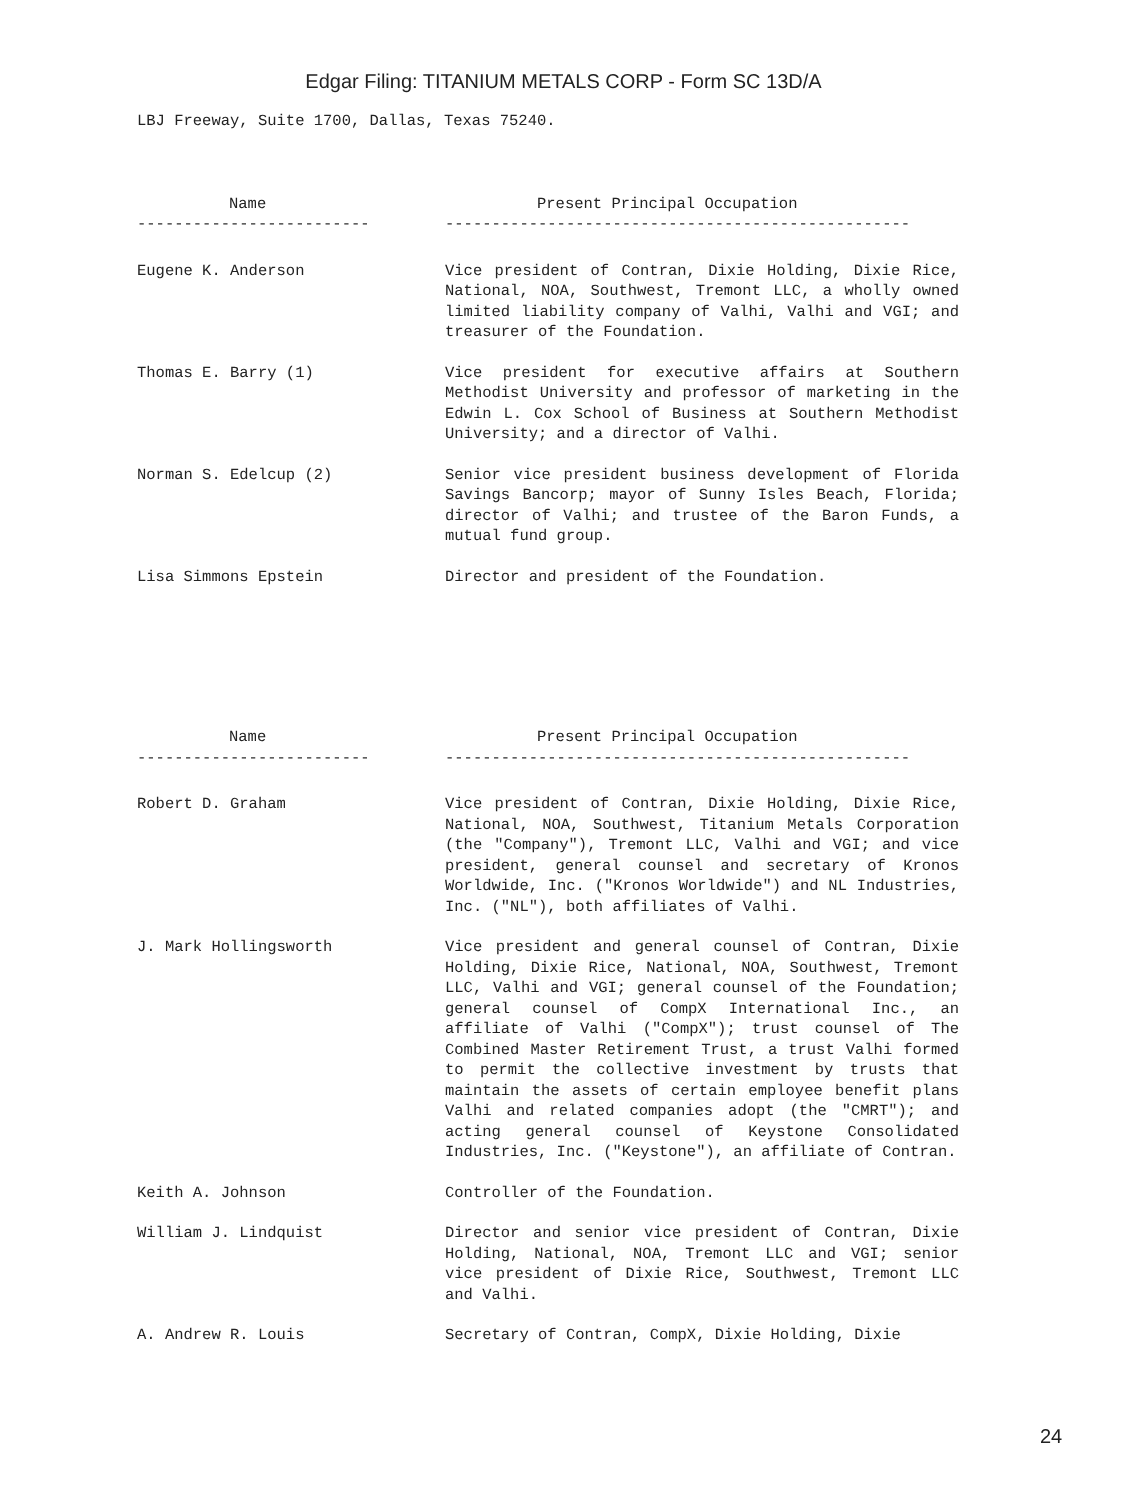Edgar Filing: TITANIUM METALS CORP - Form SC 13D/A
LBJ Freeway, Suite 1700, Dallas, Texas 75240.
| Name | Present Principal Occupation |
| --- | --- |
| ------------------------- | -------------------------------------------------- |
| Eugene K. Anderson | Vice president of Contran, Dixie Holding, Dixie Rice, National, NOA, Southwest, Tremont LLC, a wholly owned limited liability company of Valhi, Valhi and VGI; and treasurer of the Foundation. |
| Thomas E. Barry (1) | Vice president for executive affairs at Southern Methodist University and professor of marketing in the Edwin L. Cox School of Business at Southern Methodist University; and a director of Valhi. |
| Norman S. Edelcup (2) | Senior vice president business development of Florida Savings Bancorp; mayor of Sunny Isles Beach, Florida; director of Valhi; and trustee of the Baron Funds, a mutual fund group. |
| Lisa Simmons Epstein | Director and president of the Foundation. |
| Name | Present Principal Occupation |
| --- | --- |
| ------------------------- | -------------------------------------------------- |
| Robert D. Graham | Vice president of Contran, Dixie Holding, Dixie Rice, National, NOA, Southwest, Titanium Metals Corporation (the "Company"), Tremont LLC, Valhi and VGI; and vice president, general counsel and secretary of Kronos Worldwide, Inc. ("Kronos Worldwide") and NL Industries, Inc. ("NL"), both affiliates of Valhi. |
| J. Mark Hollingsworth | Vice president and general counsel of Contran, Dixie Holding, Dixie Rice, National, NOA, Southwest, Tremont LLC, Valhi and VGI; general counsel of the Foundation; general counsel of CompX International Inc., an affiliate of Valhi ("CompX"); trust counsel of The Combined Master Retirement Trust, a trust Valhi formed to permit the collective investment by trusts that maintain the assets of certain employee benefit plans Valhi and related companies adopt (the "CMRT"); and acting general counsel of Keystone Consolidated Industries, Inc. ("Keystone"), an affiliate of Contran. |
| Keith A. Johnson | Controller of the Foundation. |
| William J. Lindquist | Director and senior vice president of Contran, Dixie Holding, National, NOA, Tremont LLC and VGI; senior vice president of Dixie Rice, Southwest, Tremont LLC and Valhi. |
| A. Andrew R. Louis | Secretary of Contran, CompX, Dixie Holding, Dixie |
24